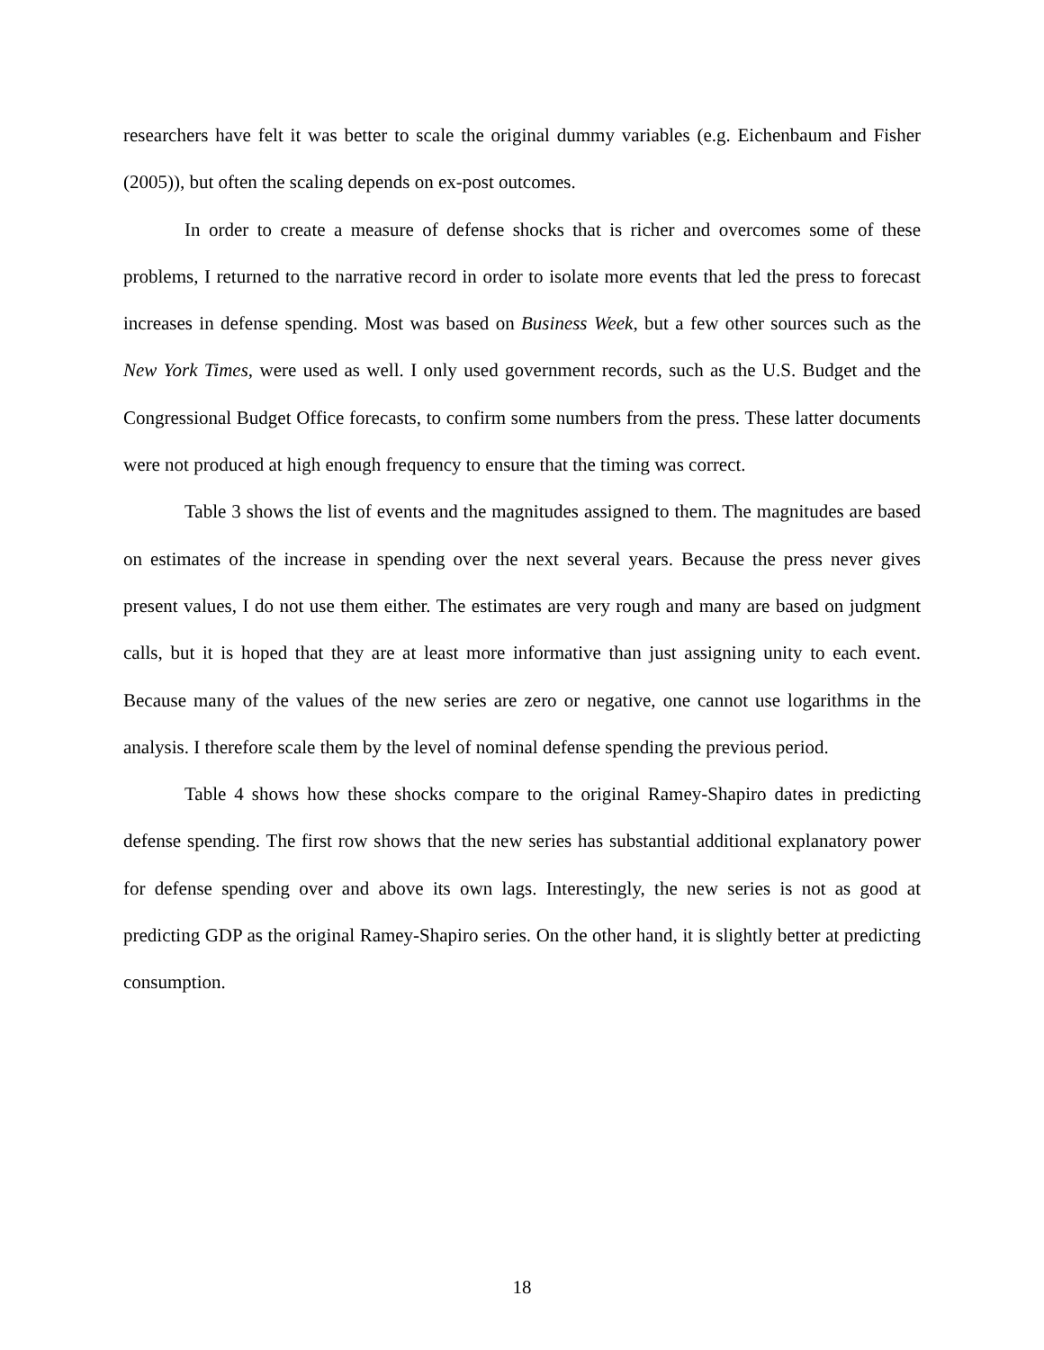researchers have felt it was better to scale the original dummy variables (e.g. Eichenbaum and Fisher (2005)), but often the scaling depends on ex-post outcomes.
In order to create a measure of defense shocks that is richer and overcomes some of these problems, I returned to the narrative record in order to isolate more events that led the press to forecast increases in defense spending. Most was based on Business Week, but a few other sources such as the New York Times, were used as well. I only used government records, such as the U.S. Budget and the Congressional Budget Office forecasts, to confirm some numbers from the press. These latter documents were not produced at high enough frequency to ensure that the timing was correct.
Table 3 shows the list of events and the magnitudes assigned to them. The magnitudes are based on estimates of the increase in spending over the next several years. Because the press never gives present values, I do not use them either. The estimates are very rough and many are based on judgment calls, but it is hoped that they are at least more informative than just assigning unity to each event. Because many of the values of the new series are zero or negative, one cannot use logarithms in the analysis. I therefore scale them by the level of nominal defense spending the previous period.
Table 4 shows how these shocks compare to the original Ramey-Shapiro dates in predicting defense spending. The first row shows that the new series has substantial additional explanatory power for defense spending over and above its own lags. Interestingly, the new series is not as good at predicting GDP as the original Ramey-Shapiro series. On the other hand, it is slightly better at predicting consumption.
18